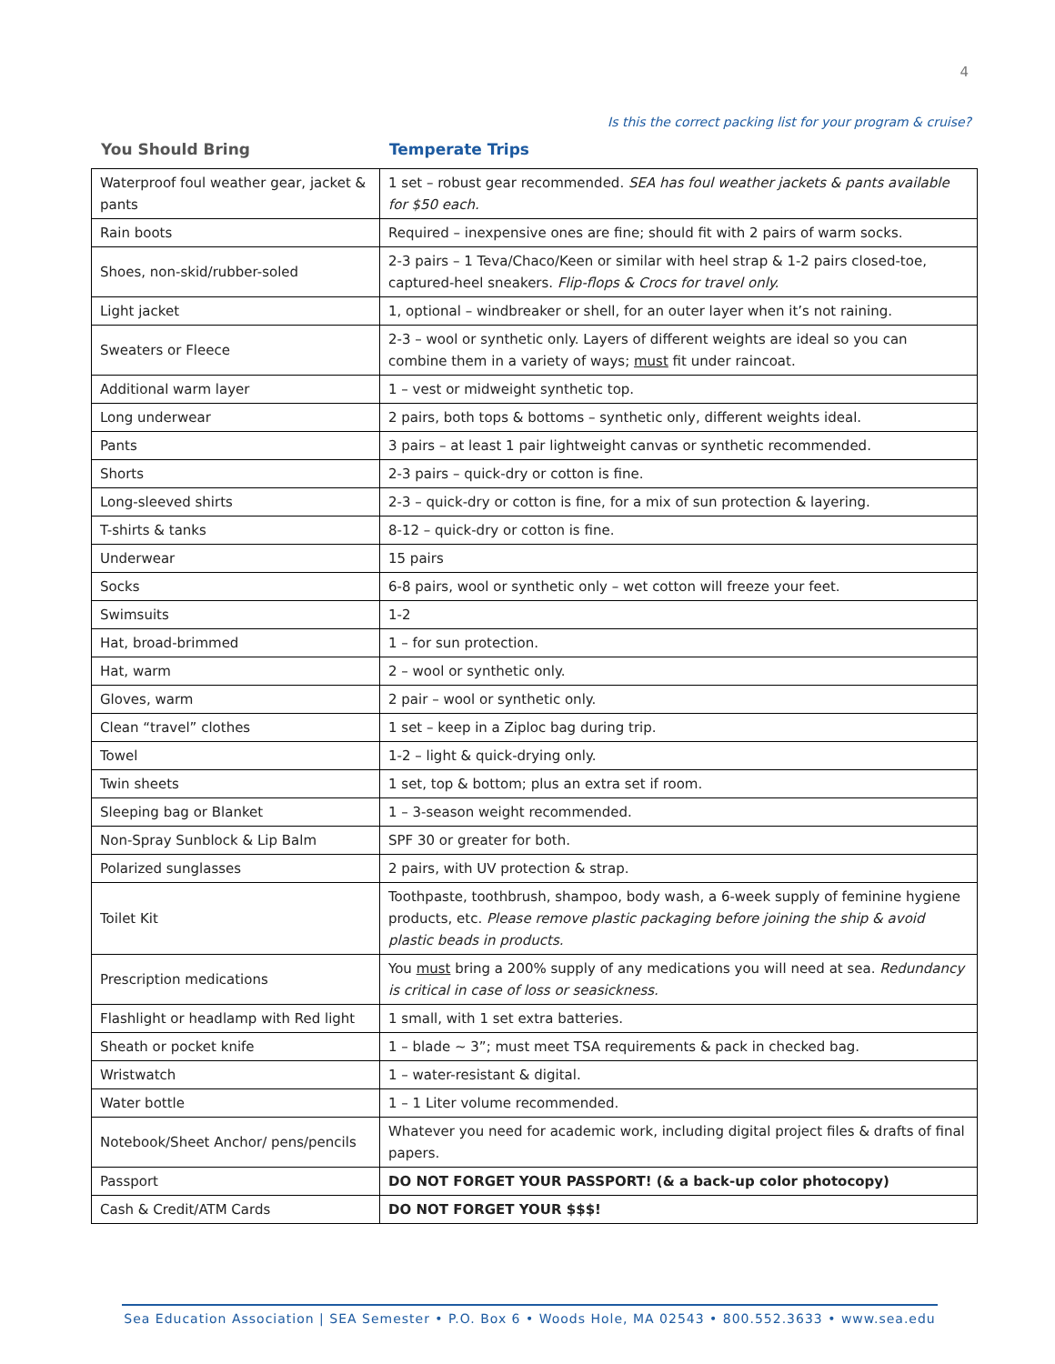4
Is this the correct packing list for your program & cruise?
You Should Bring Temperate Trips
| Waterproof foul weather gear, jacket & pants | 1 set – robust gear recommended. SEA has foul weather jackets & pants available for $50 each. |
| Rain boots | Required – inexpensive ones are fine; should fit with 2 pairs of warm socks. |
| Shoes, non-skid/rubber-soled | 2-3 pairs – 1 Teva/Chaco/Keen or similar with heel strap & 1-2 pairs closed-toe, captured-heel sneakers. Flip-flops & Crocs for travel only. |
| Light jacket | 1, optional – windbreaker or shell, for an outer layer when it’s not raining. |
| Sweaters or Fleece | 2-3 – wool or synthetic only. Layers of different weights are ideal so you can combine them in a variety of ways; must fit under raincoat. |
| Additional warm layer | 1 – vest or midweight synthetic top. |
| Long underwear | 2 pairs, both tops & bottoms – synthetic only, different weights ideal. |
| Pants | 3 pairs – at least 1 pair lightweight canvas or synthetic recommended. |
| Shorts | 2-3 pairs – quick-dry or cotton is fine. |
| Long-sleeved shirts | 2-3 – quick-dry or cotton is fine, for a mix of sun protection & layering. |
| T-shirts & tanks | 8-12 – quick-dry or cotton is fine. |
| Underwear | 15 pairs |
| Socks | 6-8 pairs, wool or synthetic only – wet cotton will freeze your feet. |
| Swimsuits | 1-2 |
| Hat, broad-brimmed | 1 – for sun protection. |
| Hat, warm | 2 – wool or synthetic only. |
| Gloves, warm | 2 pair – wool or synthetic only. |
| Clean “travel” clothes | 1 set – keep in a Ziploc bag during trip. |
| Towel | 1-2 – light & quick-drying only. |
| Twin sheets | 1 set, top & bottom; plus an extra set if room. |
| Sleeping bag or Blanket | 1 – 3-season weight recommended. |
| Non-Spray Sunblock & Lip Balm | SPF 30 or greater for both. |
| Polarized sunglasses | 2 pairs, with UV protection & strap. |
| Toilet Kit | Toothpaste, toothbrush, shampoo, body wash, a 6-week supply of feminine hygiene products, etc. Please remove plastic packaging before joining the ship & avoid plastic beads in products. |
| Prescription medications | You must bring a 200% supply of any medications you will need at sea. Redundancy is critical in case of loss or seasickness. |
| Flashlight or headlamp with Red light | 1 small, with 1 set extra batteries. |
| Sheath or pocket knife | 1 – blade ~ 3”; must meet TSA requirements & pack in checked bag. |
| Wristwatch | 1 – water-resistant & digital. |
| Water bottle | 1 – 1 Liter volume recommended. |
| Notebook/Sheet Anchor/ pens/pencils | Whatever you need for academic work, including digital project files & drafts of final papers. |
| Passport | DO NOT FORGET YOUR PASSPORT! (& a back-up color photocopy) |
| Cash & Credit/ATM Cards | DO NOT FORGET YOUR $$$! |
Sea Education Association | SEA Semester • P.O. Box 6 • Woods Hole, MA 02543 • 800.552.3633 • www.sea.edu